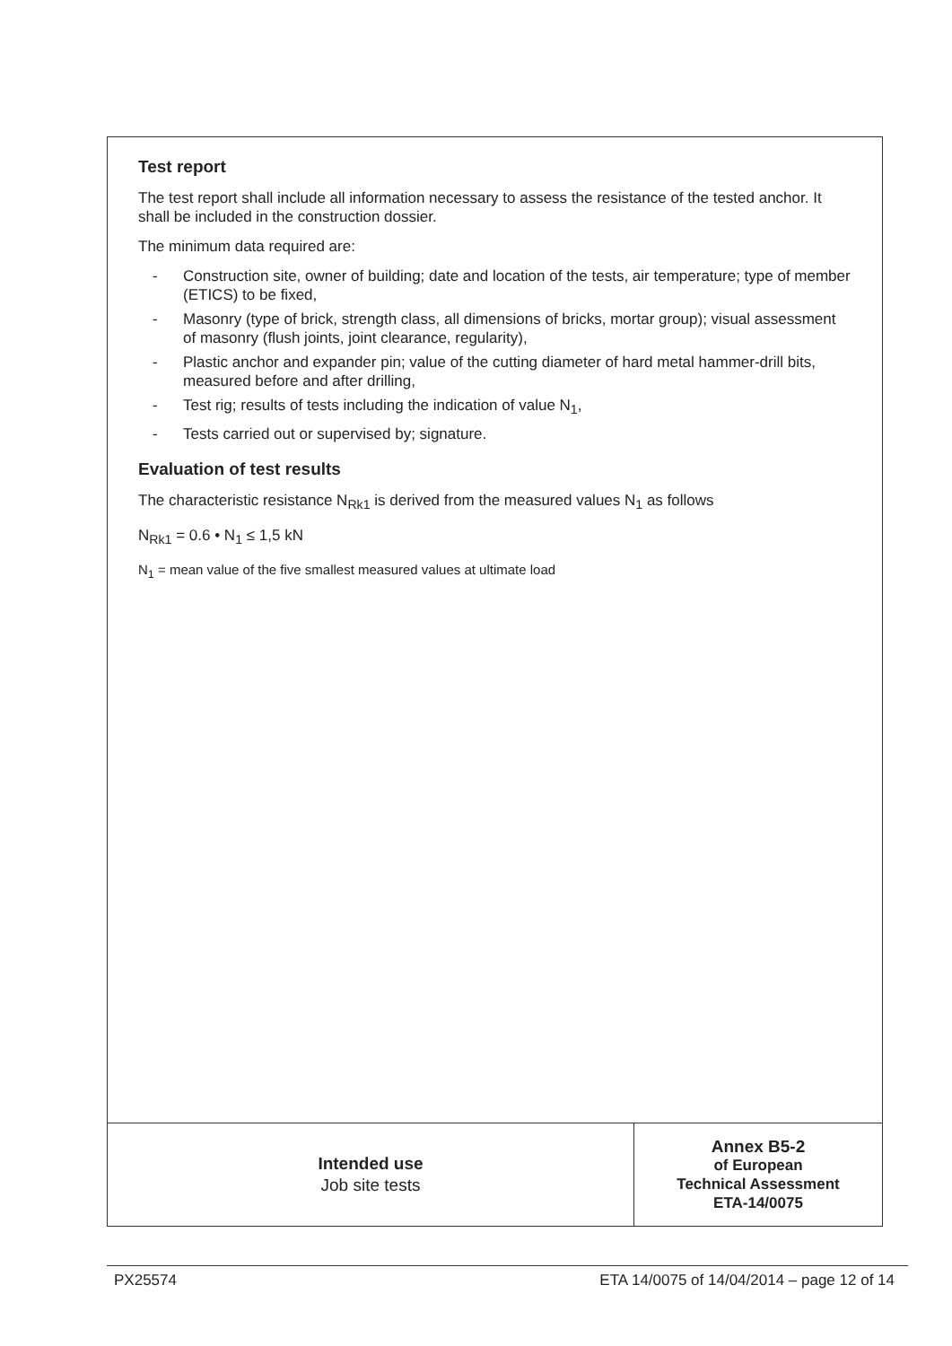Test report
The test report shall include all information necessary to assess the resistance of the tested anchor. It shall be included in the construction dossier.
The minimum data required are:
- Construction site, owner of building; date and location of the tests, air temperature; type of member (ETICS) to be fixed,
- Masonry (type of brick, strength class, all dimensions of bricks, mortar group); visual assessment of masonry (flush joints, joint clearance, regularity),
- Plastic anchor and expander pin; value of the cutting diameter of hard metal hammer-drill bits, measured before and after drilling,
- Test rig; results of tests including the indication of value N<sub>1</sub>,
- Tests carried out or supervised by; signature.
Evaluation of test results
The characteristic resistance N<sub>Rk1</sub> is derived from the measured values N<sub>1</sub> as follows
N<sub>Rk1</sub> = 0.6 • N<sub>1</sub> ≤ 1,5 kN
N<sub>1</sub> = mean value of the five smallest measured values at ultimate load
Intended use
Job site tests
Annex B5-2
of European
Technical Assessment
ETA-14/0075
PX25574 ETA 14/0075 of 14/04/2014 – page 12 of 14